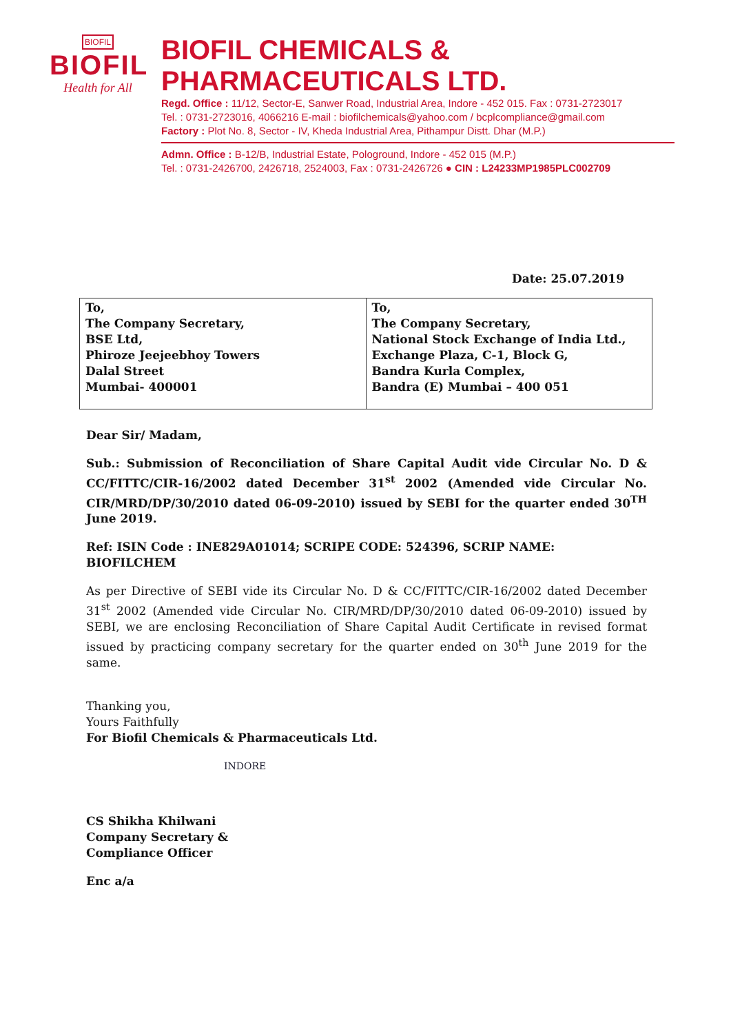BIOFIL
BIOFIL
Health for All
BIOFIL CHEMICALS & PHARMACEUTICALS LTD.
Regd. Office : 11/12, Sector-E, Sanwer Road, Industrial Area, Indore - 452 015. Fax : 0731-2723017
Tel. : 0731-2723016, 4066216 E-mail : biofilchemicals@yahoo.com / bcplcompliance@gmail.com
Factory : Plot No. 8, Sector - IV, Kheda Industrial Area, Pithampur Distt. Dhar (M.P.)
Admn. Office : B-12/B, Industrial Estate, Pologround, Indore - 452 015 (M.P.)
Tel. : 0731-2426700, 2426718, 2524003, Fax : 0731-2426726 ● CIN : L24233MP1985PLC002709
Date: 25.07.2019
| To, The Company Secretary, BSE Ltd, Phiroze Jeejeebhoy Towers Dalal Street Mumbai- 400001 | To, The Company Secretary, National Stock Exchange of India Ltd., Exchange Plaza, C-1, Block G, Bandra Kurla Complex, Bandra (E) Mumbai – 400 051 |
Dear Sir/ Madam,
Sub.: Submission of Reconciliation of Share Capital Audit vide Circular No. D & CC/FITTC/CIR-16/2002 dated December 31<sup>st</sup> 2002 (Amended vide Circular No. CIR/MRD/DP/30/2010 dated 06-09-2010) issued by SEBI for the quarter ended 30<sup>TH</sup> June 2019.
Ref: ISIN Code : INE829A01014; SCRIPE CODE: 524396, SCRIP NAME: BIOFILCHEM
As per Directive of SEBI vide its Circular No. D & CC/FITTC/CIR-16/2002 dated December 31<sup>st</sup> 2002 (Amended vide Circular No. CIR/MRD/DP/30/2010 dated 06-09-2010) issued by SEBI, we are enclosing Reconciliation of Share Capital Audit Certificate in revised format issued by practicing company secretary for the quarter ended on 30<sup>th</sup> June 2019 for the same.
Thanking you,
Yours Faithfully
For Biofil Chemicals & Pharmaceuticals Ltd.
INDORE
CS Shikha Khilwani
Company Secretary &
Compliance Officer
Enc a/a